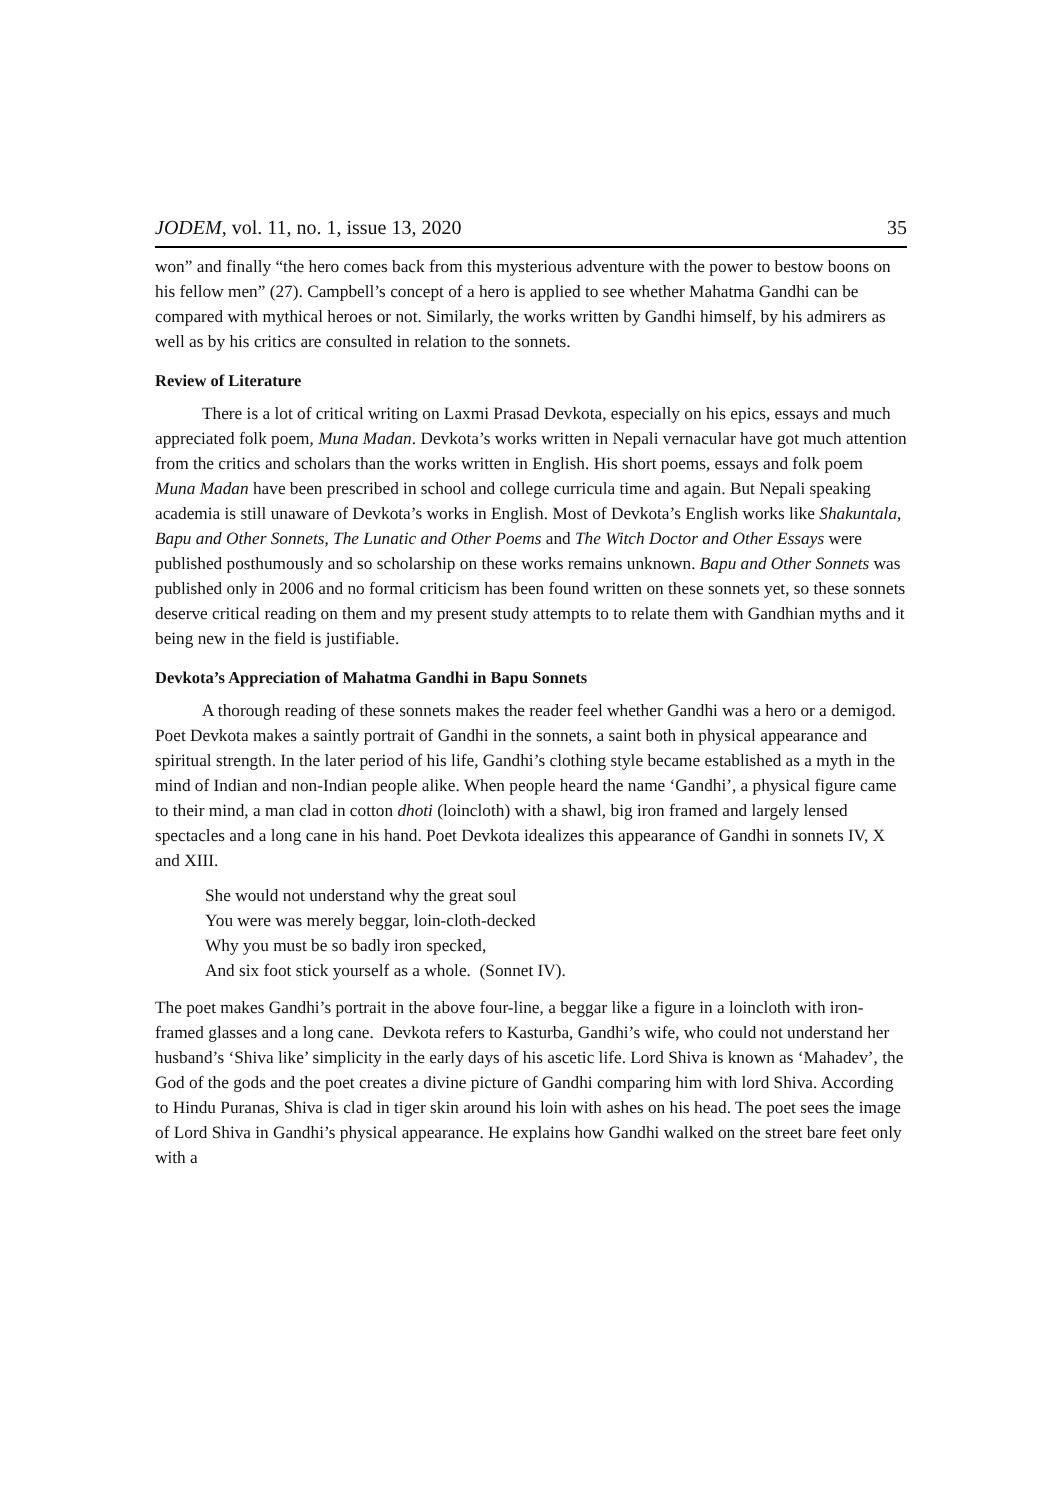JODEM, vol. 11, no. 1, issue 13, 2020 35
won” and finally “the hero comes back from this mysterious adventure with the power to bestow boons on his fellow men” (27). Campbell’s concept of a hero is applied to see whether Mahatma Gandhi can be compared with mythical heroes or not. Similarly, the works written by Gandhi himself, by his admirers as well as by his critics are consulted in relation to the sonnets.
Review of Literature
There is a lot of critical writing on Laxmi Prasad Devkota, especially on his epics, essays and much appreciated folk poem, Muna Madan. Devkota’s works written in Nepali vernacular have got much attention from the critics and scholars than the works written in English. His short poems, essays and folk poem Muna Madan have been prescribed in school and college curricula time and again. But Nepali speaking academia is still unaware of Devkota’s works in English. Most of Devkota’s English works like Shakuntala, Bapu and Other Sonnets, The Lunatic and Other Poems and The Witch Doctor and Other Essays were published posthumously and so scholarship on these works remains unknown. Bapu and Other Sonnets was published only in 2006 and no formal criticism has been found written on these sonnets yet, so these sonnets deserve critical reading on them and my present study attempts to to relate them with Gandhian myths and it being new in the field is justifiable.
Devkota’s Appreciation of Mahatma Gandhi in Bapu Sonnets
A thorough reading of these sonnets makes the reader feel whether Gandhi was a hero or a demigod. Poet Devkota makes a saintly portrait of Gandhi in the sonnets, a saint both in physical appearance and spiritual strength. In the later period of his life, Gandhi’s clothing style became established as a myth in the mind of Indian and non-Indian people alike. When people heard the name ‘Gandhi’, a physical figure came to their mind, a man clad in cotton dhoti (loincloth) with a shawl, big iron framed and largely lensed spectacles and a long cane in his hand. Poet Devkota idealizes this appearance of Gandhi in sonnets IV, X and XIII.
She would not understand why the great soul
You were was merely beggar, loin-cloth-decked
Why you must be so badly iron specked,
And six foot stick yourself as a whole. (Sonnet IV).
The poet makes Gandhi’s portrait in the above four-line, a beggar like a figure in a loincloth with iron-framed glasses and a long cane. Devkota refers to Kasturba, Gandhi’s wife, who could not understand her husband’s ‘Shiva like’ simplicity in the early days of his ascetic life. Lord Shiva is known as ‘Mahadev’, the God of the gods and the poet creates a divine picture of Gandhi comparing him with lord Shiva. According to Hindu Puranas, Shiva is clad in tiger skin around his loin with ashes on his head. The poet sees the image of Lord Shiva in Gandhi’s physical appearance. He explains how Gandhi walked on the street bare feet only with a